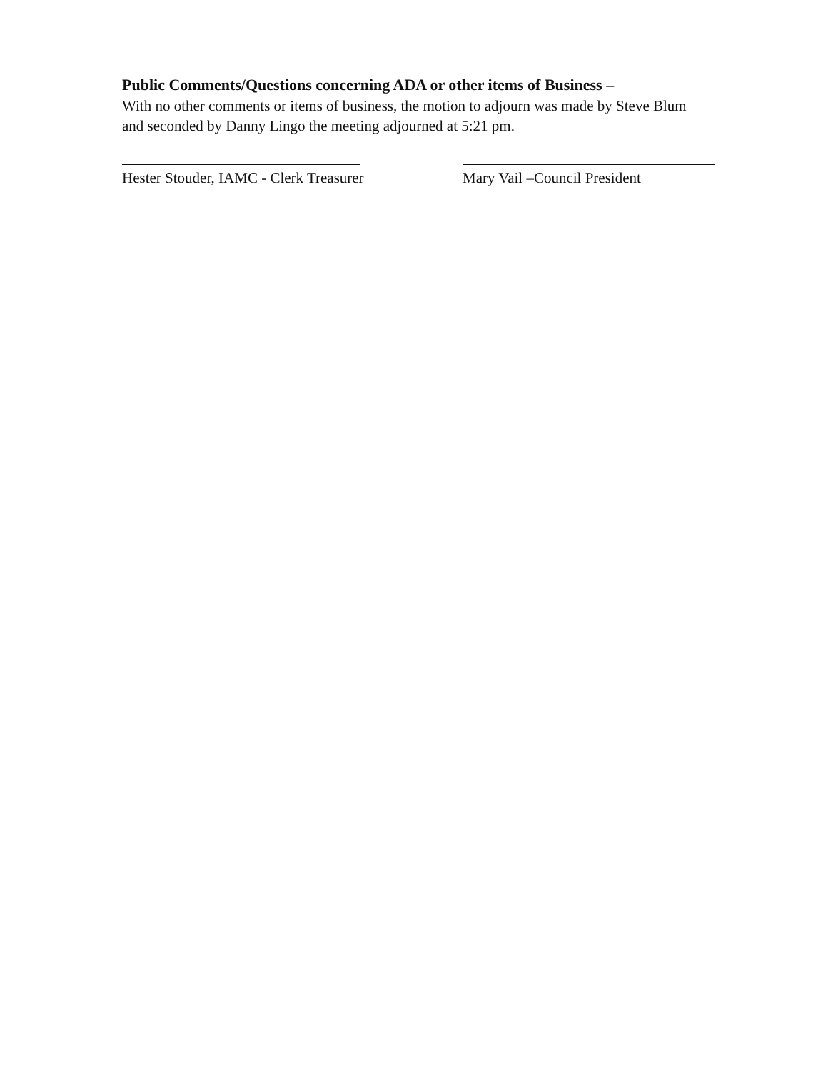Public Comments/Questions concerning ADA or other items of Business –
With no other comments or items of business, the motion to adjourn was made by Steve Blum and seconded by Danny Lingo the meeting adjourned at 5:21 pm.
Hester Stouder, IAMC - Clerk Treasurer
Mary Vail –Council President